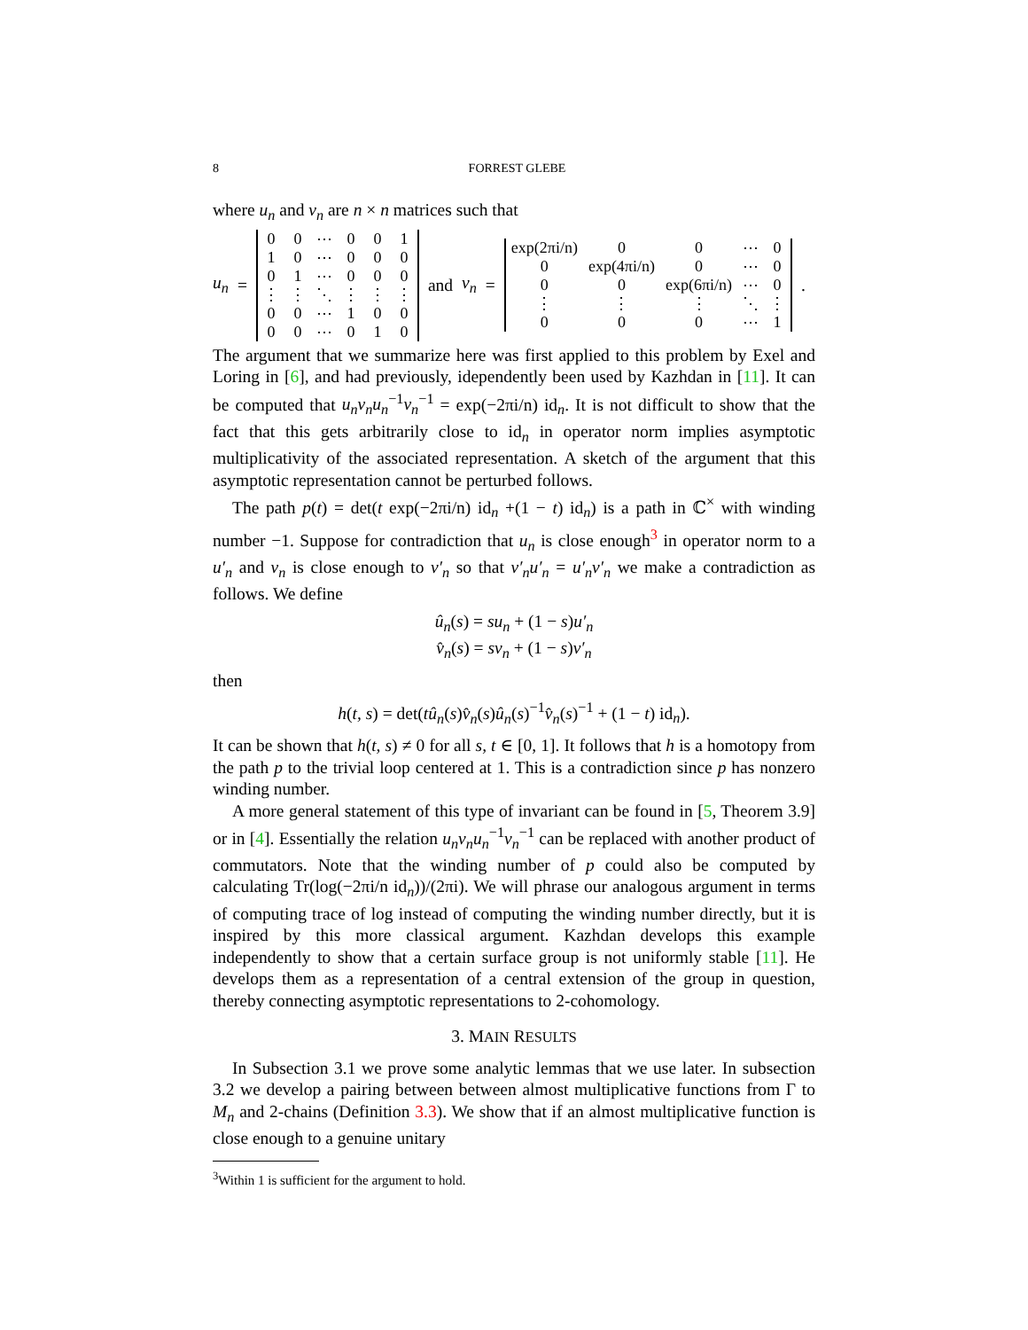8 FORREST GLEBE
where u<sub>n</sub> and v<sub>n</sub> are n × n matrices such that
u<sub>n</sub> =
| 0 | 0 | ⋯ | 0 | 0 | 1 |
| 1 | 0 | ⋯ | 0 | 0 | 0 |
| 0 | 1 | ⋯ | 0 | 0 | 0 |
| ⋮ | ⋮ | ⋱ | ⋮ | ⋮ | ⋮ |
| 0 | 0 | ⋯ | 1 | 0 | 0 |
| 0 | 0 | ⋯ | 0 | 1 | 0 |
and v<sub>n</sub> =
| exp(2πi/n) | 0 | 0 | ⋯ | 0 |
| 0 | exp(4πi/n) | 0 | ⋯ | 0 |
| 0 | 0 | exp(6πi/n) | ⋯ | 0 |
| ⋮ | ⋮ | ⋮ | ⋱ | ⋮ |
| 0 | 0 | 0 | ⋯ | 1 |
.
The argument that we summarize here was first applied to this problem by Exel and Loring in [6], and had previously, idependently been used by Kazhdan in [11]. It can be computed that u<sub>n</sub>v<sub>n</sub>u<sub>n</sub><sup>−1</sup>v<sub>n</sub><sup>−1</sup> = exp(−2πi/n) id<sub>n</sub>. It is not difficult to show that the fact that this gets arbitrarily close to id<sub>n</sub> in operator norm implies asymptotic multiplicativity of the associated representation. A sketch of the argument that this asymptotic representation cannot be perturbed follows.
The path p(t) = det(t exp(−2πi/n) id<sub>n</sub> +(1 − t) id<sub>n</sub>) is a path in ℂ<sup>×</sup> with winding number −1. Suppose for contradiction that u<sub>n</sub> is close enough<sup>3</sup> in operator norm to a u′<sub>n</sub> and v<sub>n</sub> is close enough to v′<sub>n</sub> so that v′<sub>n</sub>u′<sub>n</sub> = u′<sub>n</sub>v′<sub>n</sub> we make a contradiction as follows. We define
û<sub>n</sub>(s) = su<sub>n</sub> + (1 − s)u′<sub>n</sub>
v̂<sub>n</sub>(s) = sv<sub>n</sub> + (1 − s)v′<sub>n</sub>
then
h(t, s) = det(tû<sub>n</sub>(s)v̂<sub>n</sub>(s)û<sub>n</sub>(s)<sup>−1</sup>v̂<sub>n</sub>(s)<sup>−1</sup> + (1 − t) id<sub>n</sub>).
It can be shown that h(t, s) ≠ 0 for all s, t ∈ [0, 1]. It follows that h is a homotopy from the path p to the trivial loop centered at 1. This is a contradiction since p has nonzero winding number.
A more general statement of this type of invariant can be found in [5, Theorem 3.9] or in [4]. Essentially the relation u<sub>n</sub>v<sub>n</sub>u<sub>n</sub><sup>−1</sup>v<sub>n</sub><sup>−1</sup> can be replaced with another product of commutators. Note that the winding number of p could also be computed by calculating Tr(log(−2πi/n id<sub>n</sub>))/(2πi). We will phrase our analogous argument in terms of computing trace of log instead of computing the winding number directly, but it is inspired by this more classical argument. Kazhdan develops this example independently to show that a certain surface group is not uniformly stable [11]. He develops them as a representation of a central extension of the group in question, thereby connecting asymptotic representations to 2-cohomology.
3. MAIN RESULTS
In Subsection 3.1 we prove some analytic lemmas that we use later. In subsection 3.2 we develop a pairing between between almost multiplicative functions from Γ to M<sub>n</sub> and 2-chains (Definition 3.3). We show that if an almost multiplicative function is close enough to a genuine unitary
<sup>3</sup> Within 1 is sufficient for the argument to hold.